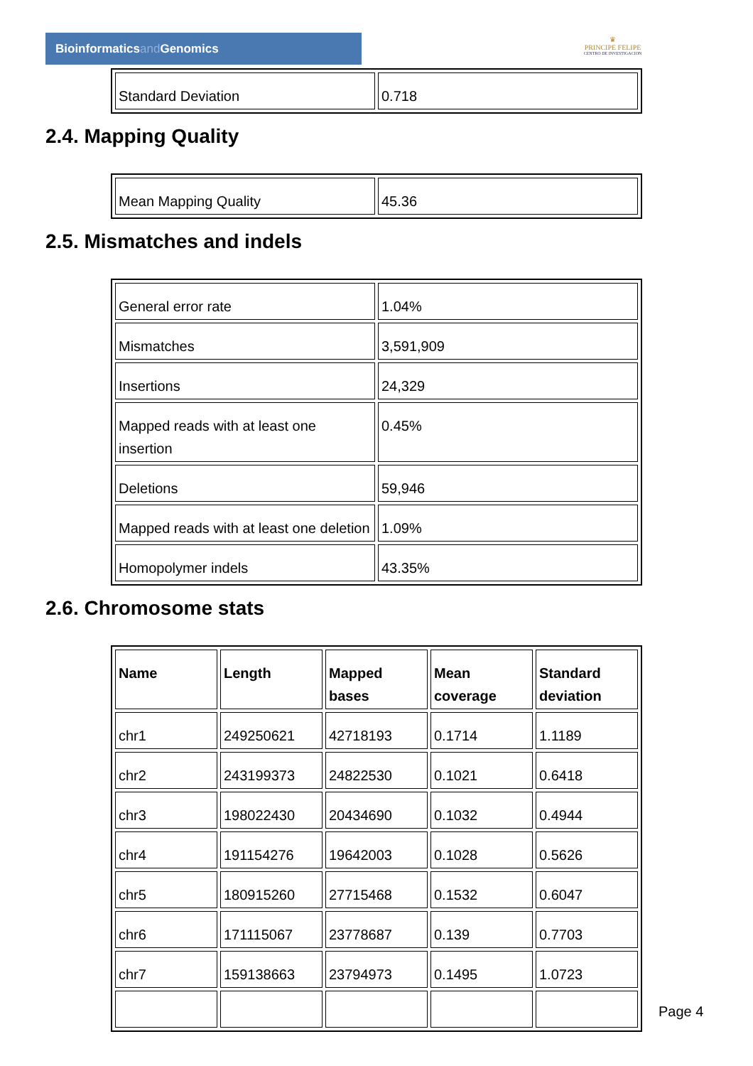Bioinformaticsand Genomics
♛
PRINCIPE FELIPE
CENTRO DE INVESTIGACION
| Standard Deviation | 0.718 |
2.4. Mapping Quality
| Mean Mapping Quality | 45.36 |
2.5. Mismatches and indels
| General error rate | 1.04% |
| Mismatches | 3,591,909 |
| Insertions | 24,329 |
| Mapped reads with at least one insertion | 0.45% |
| Deletions | 59,946 |
| Mapped reads with at least one deletion | 1.09% |
| Homopolymer indels | 43.35% |
2.6. Chromosome stats
| Name | Length | Mapped bases | Mean coverage | Standard deviation |
| --- | --- | --- | --- | --- |
| chr1 | 249250621 | 42718193 | 0.1714 | 1.1189 |
| chr2 | 243199373 | 24822530 | 0.1021 | 0.6418 |
| chr3 | 198022430 | 20434690 | 0.1032 | 0.4944 |
| chr4 | 191154276 | 19642003 | 0.1028 | 0.5626 |
| chr5 | 180915260 | 27715468 | 0.1532 | 0.6047 |
| chr6 | 171115067 | 23778687 | 0.139 | 0.7703 |
| chr7 | 159138663 | 23794973 | 0.1495 | 1.0723 |
Page 4